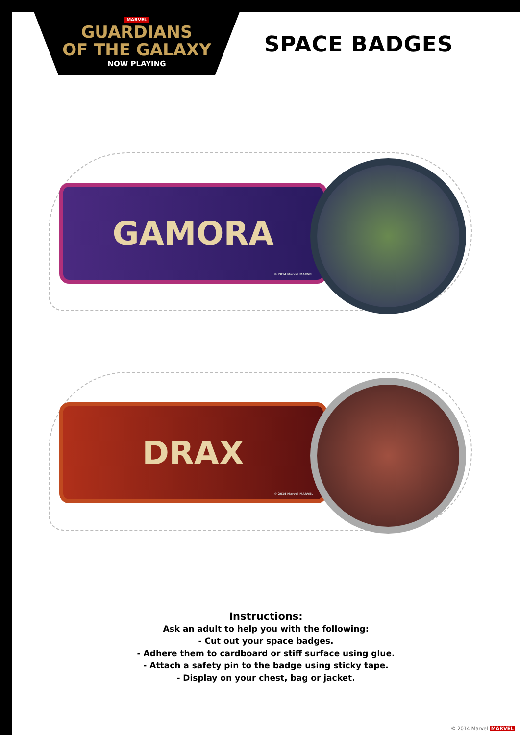MARVEL
GUARDIANS
OF THE GALAXY
NOW PLAYING
SPACE BADGES
GAMORA
© 2014 Marvel MARVEL
DRAX
© 2014 Marvel MARVEL
Instructions:
Ask an adult to help you with the following:
- Cut out your space badges.
- Adhere them to cardboard or stiff surface using glue.
- Attach a safety pin to the badge using sticky tape.
- Display on your chest, bag or jacket.
© 2014 Marvel MARVEL